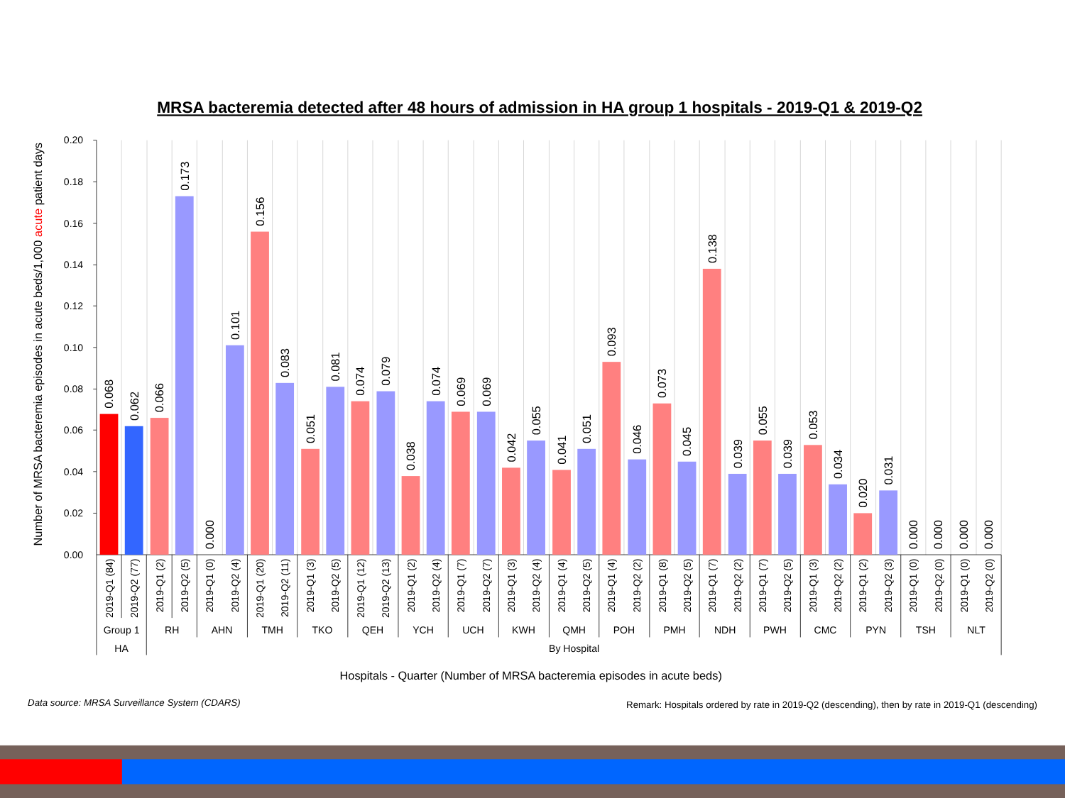MRSA bacteremia detected after 48 hours of admission in HA group 1 hospitals - 2019-Q1 & 2019-Q2
Number of MRSA bacteremia episodes in acute beds/1,000 acute patient days
0.20
0.18
0.16
0.14
0.12
0.10
0.08
0.06
0.04
0.02
0.00
0.068
0.062
0.066
0.173
0.000
0.101
0.156
0.083
0.051
0.081
0.074
0.079
0.038
0.074
0.069
0.069
0.042
0.055
0.041
0.051
0.093
0.046
0.073
0.045
0.138
0.039
0.055
0.039
0.053
0.034
0.020
0.031
0.000
0.000
0.000
0.000
2019-Q1 (84)
2019-Q2 (77)
2019-Q1 (2)
2019-Q2 (5)
2019-Q1 (0)
2019-Q2 (4)
2019-Q1 (20)
2019-Q2 (11)
2019-Q1 (3)
2019-Q2 (5)
2019-Q1 (12)
2019-Q2 (13)
2019-Q1 (2)
2019-Q2 (4)
2019-Q1 (7)
2019-Q2 (7)
2019-Q1 (3)
2019-Q2 (4)
2019-Q1 (4)
2019-Q2 (5)
2019-Q1 (4)
2019-Q2 (2)
2019-Q1 (8)
2019-Q2 (5)
2019-Q1 (7)
2019-Q2 (2)
2019-Q1 (7)
2019-Q2 (5)
2019-Q1 (3)
2019-Q2 (2)
2019-Q1 (2)
2019-Q2 (3)
2019-Q1 (0)
2019-Q2 (0)
2019-Q1 (0)
2019-Q2 (0)
Group 1
RH
AHN
TMH
TKO
QEH
YCH
UCH
KWH
QMH
POH
PMH
NDH
PWH
CMC
PYN
TSH
NLT
HA
By Hospital
Hospitals - Quarter (Number of MRSA bacteremia episodes in acute beds)
Data source: MRSA Surveillance System (CDARS)
Remark: Hospitals ordered by rate in 2019-Q2 (descending), then by rate in 2019-Q1 (descending)